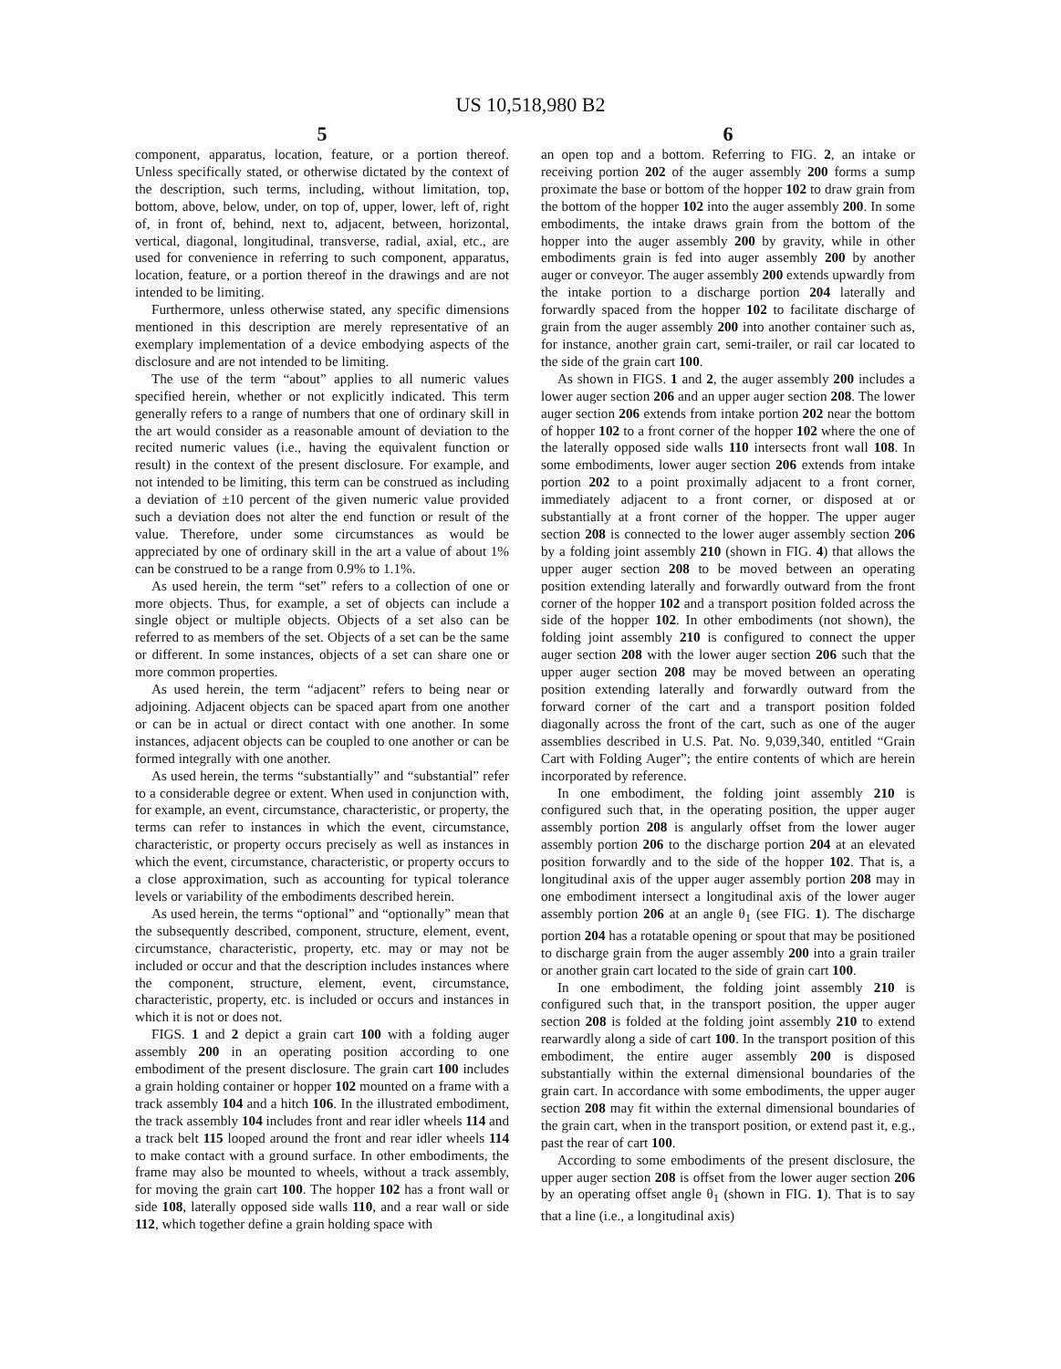US 10,518,980 B2
5
component, apparatus, location, feature, or a portion thereof. Unless specifically stated, or otherwise dictated by the context of the description, such terms, including, without limitation, top, bottom, above, below, under, on top of, upper, lower, left of, right of, in front of, behind, next to, adjacent, between, horizontal, vertical, diagonal, longitudinal, transverse, radial, axial, etc., are used for convenience in referring to such component, apparatus, location, feature, or a portion thereof in the drawings and are not intended to be limiting.
Furthermore, unless otherwise stated, any specific dimensions mentioned in this description are merely representative of an exemplary implementation of a device embodying aspects of the disclosure and are not intended to be limiting.
The use of the term “about” applies to all numeric values specified herein, whether or not explicitly indicated. This term generally refers to a range of numbers that one of ordinary skill in the art would consider as a reasonable amount of deviation to the recited numeric values (i.e., having the equivalent function or result) in the context of the present disclosure. For example, and not intended to be limiting, this term can be construed as including a deviation of ±10 percent of the given numeric value provided such a deviation does not alter the end function or result of the value. Therefore, under some circumstances as would be appreciated by one of ordinary skill in the art a value of about 1% can be construed to be a range from 0.9% to 1.1%.
As used herein, the term “set” refers to a collection of one or more objects. Thus, for example, a set of objects can include a single object or multiple objects. Objects of a set also can be referred to as members of the set. Objects of a set can be the same or different. In some instances, objects of a set can share one or more common properties.
As used herein, the term “adjacent” refers to being near or adjoining. Adjacent objects can be spaced apart from one another or can be in actual or direct contact with one another. In some instances, adjacent objects can be coupled to one another or can be formed integrally with one another.
As used herein, the terms “substantially” and “substantial” refer to a considerable degree or extent. When used in conjunction with, for example, an event, circumstance, characteristic, or property, the terms can refer to instances in which the event, circumstance, characteristic, or property occurs precisely as well as instances in which the event, circumstance, characteristic, or property occurs to a close approximation, such as accounting for typical tolerance levels or variability of the embodiments described herein.
As used herein, the terms “optional” and “optionally” mean that the subsequently described, component, structure, element, event, circumstance, characteristic, property, etc. may or may not be included or occur and that the description includes instances where the component, structure, element, event, circumstance, characteristic, property, etc. is included or occurs and instances in which it is not or does not.
FIGS. 1 and 2 depict a grain cart 100 with a folding auger assembly 200 in an operating position according to one embodiment of the present disclosure. The grain cart 100 includes a grain holding container or hopper 102 mounted on a frame with a track assembly 104 and a hitch 106. In the illustrated embodiment, the track assembly 104 includes front and rear idler wheels 114 and a track belt 115 looped around the front and rear idler wheels 114 to make contact with a ground surface. In other embodiments, the frame may also be mounted to wheels, without a track assembly, for moving the grain cart 100. The hopper 102 has a front wall or side 108, laterally opposed side walls 110, and a rear wall or side 112, which together define a grain holding space with
6
an open top and a bottom. Referring to FIG. 2, an intake or receiving portion 202 of the auger assembly 200 forms a sump proximate the base or bottom of the hopper 102 to draw grain from the bottom of the hopper 102 into the auger assembly 200. In some embodiments, the intake draws grain from the bottom of the hopper into the auger assembly 200 by gravity, while in other embodiments grain is fed into auger assembly 200 by another auger or conveyor. The auger assembly 200 extends upwardly from the intake portion to a discharge portion 204 laterally and forwardly spaced from the hopper 102 to facilitate discharge of grain from the auger assembly 200 into another container such as, for instance, another grain cart, semi-trailer, or rail car located to the side of the grain cart 100.
As shown in FIGS. 1 and 2, the auger assembly 200 includes a lower auger section 206 and an upper auger section 208. The lower auger section 206 extends from intake portion 202 near the bottom of hopper 102 to a front corner of the hopper 102 where the one of the laterally opposed side walls 110 intersects front wall 108. In some embodiments, lower auger section 206 extends from intake portion 202 to a point proximally adjacent to a front corner, immediately adjacent to a front corner, or disposed at or substantially at a front corner of the hopper. The upper auger section 208 is connected to the lower auger assembly section 206 by a folding joint assembly 210 (shown in FIG. 4) that allows the upper auger section 208 to be moved between an operating position extending laterally and forwardly outward from the front corner of the hopper 102 and a transport position folded across the side of the hopper 102. In other embodiments (not shown), the folding joint assembly 210 is configured to connect the upper auger section 208 with the lower auger section 206 such that the upper auger section 208 may be moved between an operating position extending laterally and forwardly outward from the forward corner of the cart and a transport position folded diagonally across the front of the cart, such as one of the auger assemblies described in U.S. Pat. No. 9,039,340, entitled “Grain Cart with Folding Auger”; the entire contents of which are herein incorporated by reference.
In one embodiment, the folding joint assembly 210 is configured such that, in the operating position, the upper auger assembly portion 208 is angularly offset from the lower auger assembly portion 206 to the discharge portion 204 at an elevated position forwardly and to the side of the hopper 102. That is, a longitudinal axis of the upper auger assembly portion 208 may in one embodiment intersect a longitudinal axis of the lower auger assembly portion 206 at an angle θ<sub>1</sub> (see FIG. 1). The discharge portion 204 has a rotatable opening or spout that may be positioned to discharge grain from the auger assembly 200 into a grain trailer or another grain cart located to the side of grain cart 100.
In one embodiment, the folding joint assembly 210 is configured such that, in the transport position, the upper auger section 208 is folded at the folding joint assembly 210 to extend rearwardly along a side of cart 100. In the transport position of this embodiment, the entire auger assembly 200 is disposed substantially within the external dimensional boundaries of the grain cart. In accordance with some embodiments, the upper auger section 208 may fit within the external dimensional boundaries of the grain cart, when in the transport position, or extend past it, e.g., past the rear of cart 100.
According to some embodiments of the present disclosure, the upper auger section 208 is offset from the lower auger section 206 by an operating offset angle θ<sub>1</sub> (shown in FIG. 1). That is to say that a line (i.e., a longitudinal axis)